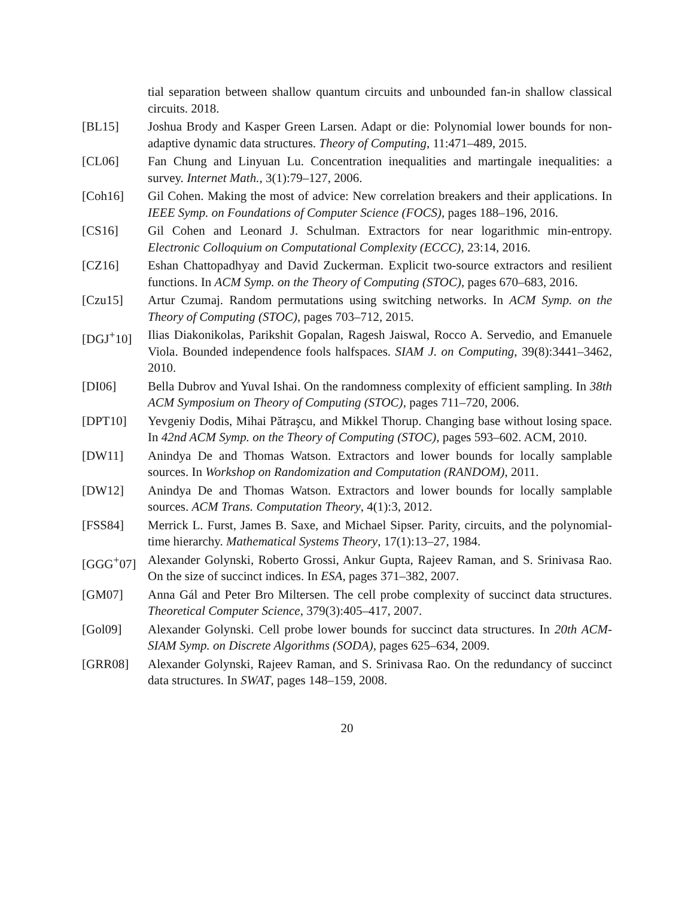tial separation between shallow quantum circuits and unbounded fan-in shallow classical circuits. 2018.
[BL15] Joshua Brody and Kasper Green Larsen. Adapt or die: Polynomial lower bounds for non-adaptive dynamic data structures. Theory of Computing, 11:471–489, 2015.
[CL06] Fan Chung and Linyuan Lu. Concentration inequalities and martingale inequalities: a survey. Internet Math., 3(1):79–127, 2006.
[Coh16] Gil Cohen. Making the most of advice: New correlation breakers and their applications. In IEEE Symp. on Foundations of Computer Science (FOCS), pages 188–196, 2016.
[CS16] Gil Cohen and Leonard J. Schulman. Extractors for near logarithmic min-entropy. Electronic Colloquium on Computational Complexity (ECCC), 23:14, 2016.
[CZ16] Eshan Chattopadhyay and David Zuckerman. Explicit two-source extractors and resilient functions. In ACM Symp. on the Theory of Computing (STOC), pages 670–683, 2016.
[Czu15] Artur Czumaj. Random permutations using switching networks. In ACM Symp. on the Theory of Computing (STOC), pages 703–712, 2015.
[DGJ<sup>+</sup>10] Ilias Diakonikolas, Parikshit Gopalan, Ragesh Jaiswal, Rocco A. Servedio, and Emanuele Viola. Bounded independence fools halfspaces. SIAM J. on Computing, 39(8):3441–3462, 2010.
[DI06] Bella Dubrov and Yuval Ishai. On the randomness complexity of efficient sampling. In 38th ACM Symposium on Theory of Computing (STOC), pages 711–720, 2006.
[DPT10] Yevgeniy Dodis, Mihai Pătraşcu, and Mikkel Thorup. Changing base without losing space. In 42nd ACM Symp. on the Theory of Computing (STOC), pages 593–602. ACM, 2010.
[DW11] Anindya De and Thomas Watson. Extractors and lower bounds for locally samplable sources. In Workshop on Randomization and Computation (RANDOM), 2011.
[DW12] Anindya De and Thomas Watson. Extractors and lower bounds for locally samplable sources. ACM Trans. Computation Theory, 4(1):3, 2012.
[FSS84] Merrick L. Furst, James B. Saxe, and Michael Sipser. Parity, circuits, and the polynomial-time hierarchy. Mathematical Systems Theory, 17(1):13–27, 1984.
[GGG<sup>+</sup>07] Alexander Golynski, Roberto Grossi, Ankur Gupta, Rajeev Raman, and S. Srinivasa Rao. On the size of succinct indices. In ESA, pages 371–382, 2007.
[GM07] Anna Gál and Peter Bro Miltersen. The cell probe complexity of succinct data structures. Theoretical Computer Science, 379(3):405–417, 2007.
[Gol09] Alexander Golynski. Cell probe lower bounds for succinct data structures. In 20th ACM-SIAM Symp. on Discrete Algorithms (SODA), pages 625–634, 2009.
[GRR08] Alexander Golynski, Rajeev Raman, and S. Srinivasa Rao. On the redundancy of succinct data structures. In SWAT, pages 148–159, 2008.
20